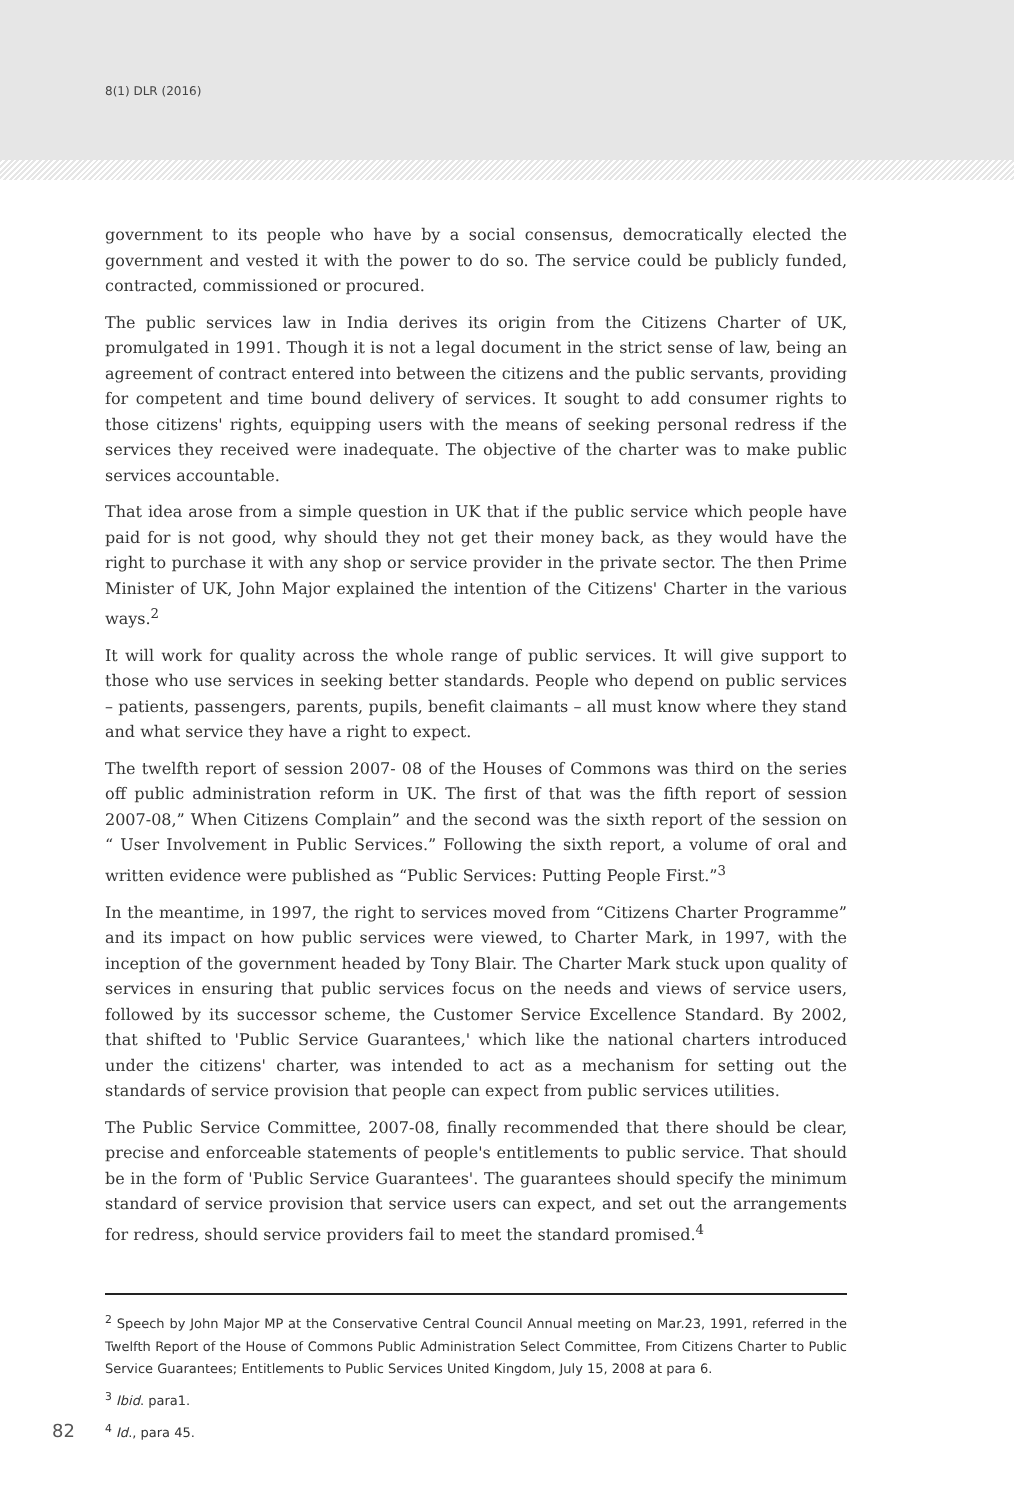8(1) DLR (2016)
government to its people who have by a social consensus, democratically elected the government and vested it with the power to do so. The service could be publicly funded, contracted, commissioned or procured.
The public services law in India derives its origin from the Citizens Charter of UK, promulgated in 1991. Though it is not a legal document in the strict sense of law, being an agreement of contract entered into between the citizens and the public servants, providing for competent and time bound delivery of services. It sought to add consumer rights to those citizens' rights, equipping users with the means of seeking personal redress if the services they received were inadequate. The objective of the charter was to make public services accountable.
That idea arose from a simple question in UK that if the public service which people have paid for is not good, why should they not get their money back, as they would have the right to purchase it with any shop or service provider in the private sector. The then Prime Minister of UK, John Major explained the intention of the Citizens' Charter in the various ways.<sup>2</sup>
It will work for quality across the whole range of public services. It will give support to those who use services in seeking better standards. People who depend on public services – patients, passengers, parents, pupils, benefit claimants – all must know where they stand and what service they have a right to expect.
The twelfth report of session 2007- 08 of the Houses of Commons was third on the series off public administration reform in UK. The first of that was the fifth report of session 2007-08,” When Citizens Complain” and the second was the sixth report of the session on “ User Involvement in Public Services.” Following the sixth report, a volume of oral and written evidence were published as “Public Services: Putting People First.”<sup>3</sup>
In the meantime, in 1997, the right to services moved from “Citizens Charter Programme” and its impact on how public services were viewed, to Charter Mark, in 1997, with the inception of the government headed by Tony Blair. The Charter Mark stuck upon quality of services in ensuring that public services focus on the needs and views of service users, followed by its successor scheme, the Customer Service Excellence Standard. By 2002, that shifted to 'Public Service Guarantees,' which like the national charters introduced under the citizens' charter, was intended to act as a mechanism for setting out the standards of service provision that people can expect from public services utilities.
The Public Service Committee, 2007-08, finally recommended that there should be clear, precise and enforceable statements of people's entitlements to public service. That should be in the form of 'Public Service Guarantees'. The guarantees should specify the minimum standard of service provision that service users can expect, and set out the arrangements for redress, should service providers fail to meet the standard promised.<sup>4</sup>
<sup>2</sup> Speech by John Major MP at the Conservative Central Council Annual meeting on Mar.23, 1991, referred in the Twelfth Report of the House of Commons Public Administration Select Committee, From Citizens Charter to Public Service Guarantees; Entitlements to Public Services United Kingdom, July 15, 2008 at para 6.
<sup>3</sup> Ibid. para1.
<sup>4</sup> Id., para 45.
82